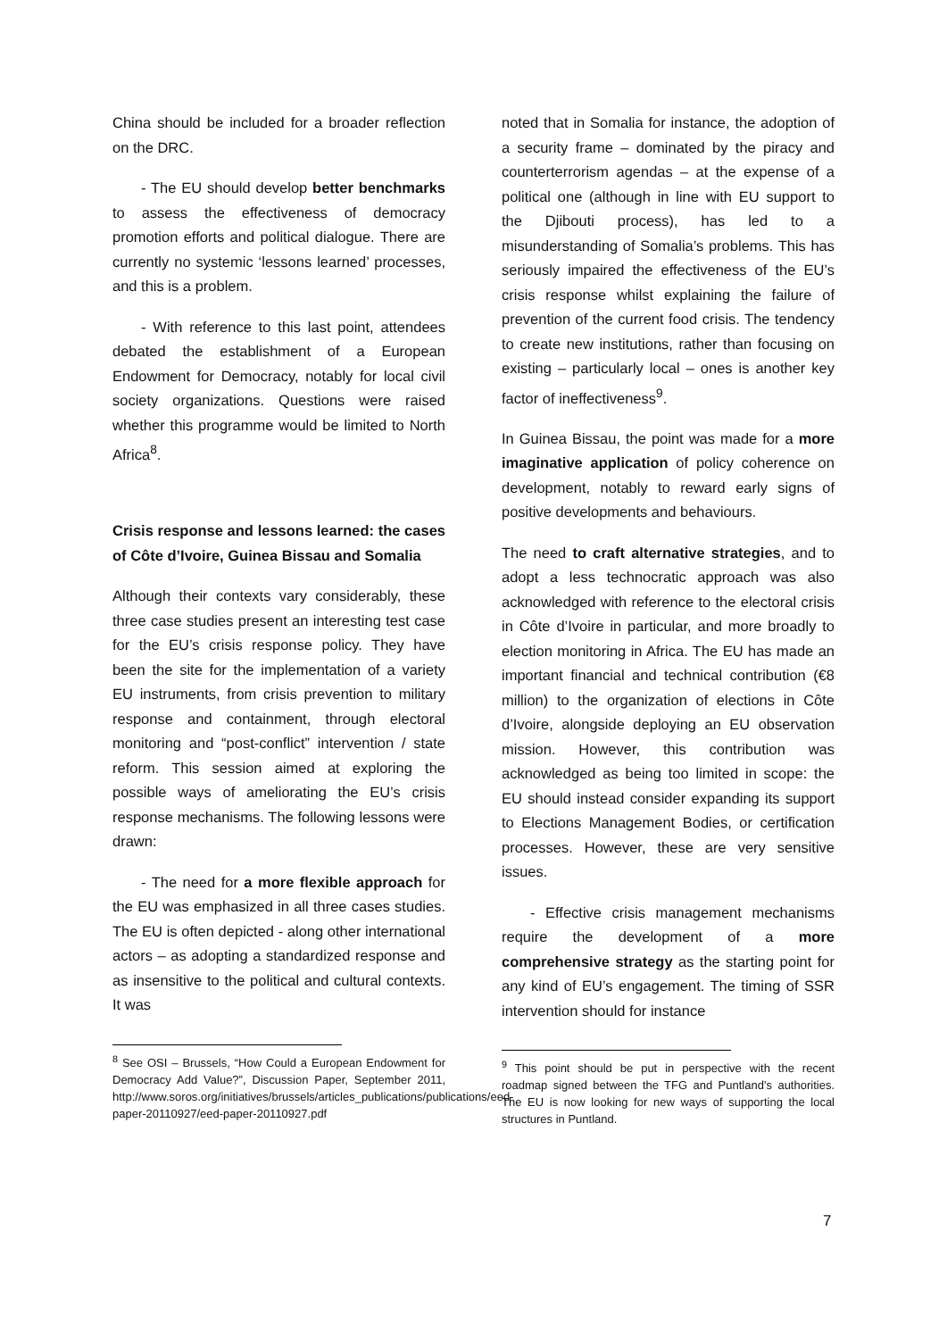China should be included for a broader reflection on the DRC.
- The EU should develop better benchmarks to assess the effectiveness of democracy promotion efforts and political dialogue. There are currently no systemic ‘lessons learned’ processes, and this is a problem.
- With reference to this last point, attendees debated the establishment of a European Endowment for Democracy, notably for local civil society organizations. Questions were raised whether this programme would be limited to North Africa<sup>8</sup>.
Crisis response and lessons learned: the cases of Côte d’Ivoire, Guinea Bissau and Somalia
Although their contexts vary considerably, these three case studies present an interesting test case for the EU’s crisis response policy. They have been the site for the implementation of a variety EU instruments, from crisis prevention to military response and containment, through electoral monitoring and “post-conflict” intervention / state reform. This session aimed at exploring the possible ways of ameliorating the EU’s crisis response mechanisms. The following lessons were drawn:
- The need for a more flexible approach for the EU was emphasized in all three cases studies. The EU is often depicted - along other international actors – as adopting a standardized response and as insensitive to the political and cultural contexts. It was
<sup>8</sup> See OSI – Brussels, “How Could a European Endowment for Democracy Add Value?”, Discussion Paper, September 2011, http://www.soros.org/initiatives/brussels/articles_publications/publications/eed-paper-20110927/eed-paper-20110927.pdf
noted that in Somalia for instance, the adoption of a security frame – dominated by the piracy and counterterrorism agendas – at the expense of a political one (although in line with EU support to the Djibouti process), has led to a misunderstanding of Somalia’s problems. This has seriously impaired the effectiveness of the EU’s crisis response whilst explaining the failure of prevention of the current food crisis. The tendency to create new institutions, rather than focusing on existing – particularly local – ones is another key factor of ineffectiveness<sup>9</sup>.
In Guinea Bissau, the point was made for a more imaginative application of policy coherence on development, notably to reward early signs of positive developments and behaviours.
The need to craft alternative strategies, and to adopt a less technocratic approach was also acknowledged with reference to the electoral crisis in Côte d’Ivoire in particular, and more broadly to election monitoring in Africa. The EU has made an important financial and technical contribution (€8 million) to the organization of elections in Côte d’Ivoire, alongside deploying an EU observation mission. However, this contribution was acknowledged as being too limited in scope: the EU should instead consider expanding its support to Elections Management Bodies, or certification processes. However, these are very sensitive issues.
- Effective crisis management mechanisms require the development of a more comprehensive strategy as the starting point for any kind of EU’s engagement. The timing of SSR intervention should for instance
<sup>9</sup> This point should be put in perspective with the recent roadmap signed between the TFG and Puntland’s authorities. The EU is now looking for new ways of supporting the local structures in Puntland.
7